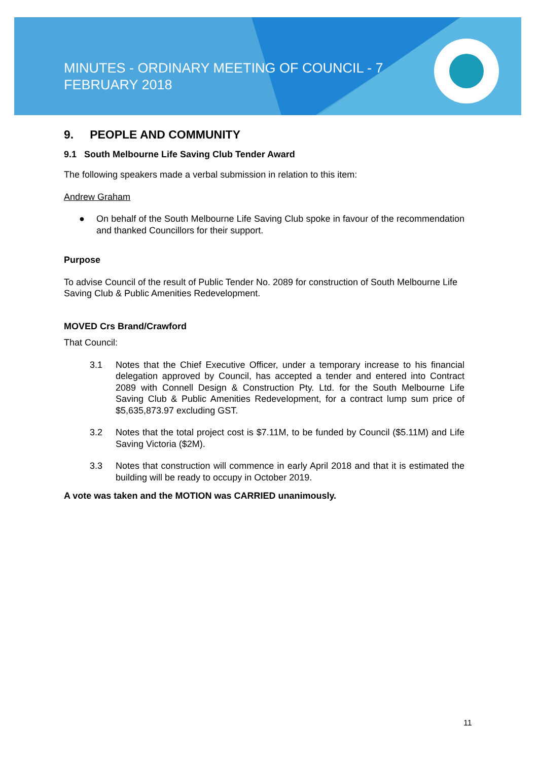MINUTES - ORDINARY MEETING OF COUNCIL - 7 FEBRUARY 2018
9. PEOPLE AND COMMUNITY
9.1 South Melbourne Life Saving Club Tender Award
The following speakers made a verbal submission in relation to this item:
Andrew Graham
● On behalf of the South Melbourne Life Saving Club spoke in favour of the recommendation and thanked Councillors for their support.
Purpose
To advise Council of the result of Public Tender No. 2089 for construction of South Melbourne Life Saving Club & Public Amenities Redevelopment.
MOVED Crs Brand/Crawford
That Council:
3.1 Notes that the Chief Executive Officer, under a temporary increase to his financial delegation approved by Council, has accepted a tender and entered into Contract 2089 with Connell Design & Construction Pty. Ltd. for the South Melbourne Life Saving Club & Public Amenities Redevelopment, for a contract lump sum price of $5,635,873.97 excluding GST.
3.2 Notes that the total project cost is $7.11M, to be funded by Council ($5.11M) and Life Saving Victoria ($2M).
3.3 Notes that construction will commence in early April 2018 and that it is estimated the building will be ready to occupy in October 2019.
A vote was taken and the MOTION was CARRIED unanimously.
11